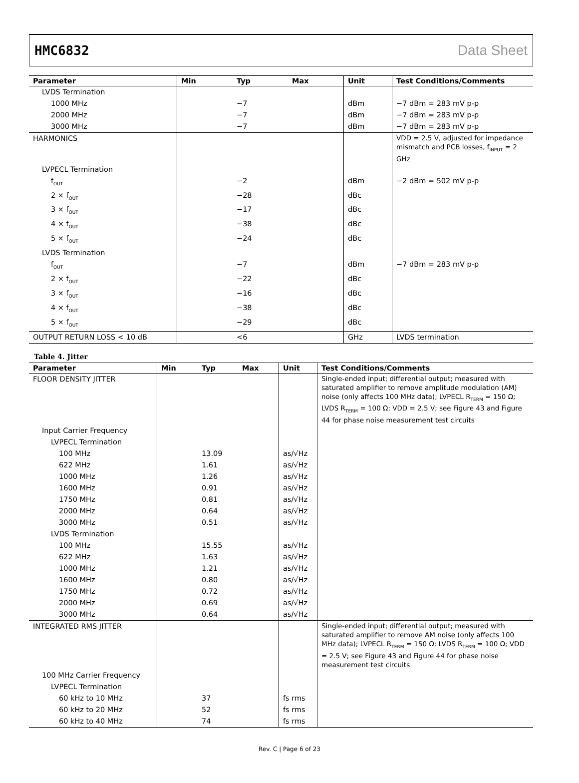HMC6832 Data Sheet
| Parameter | Min | Typ | Max | Unit | Test Conditions/Comments |
| --- | --- | --- | --- | --- | --- |
| LVDS Termination | | | | | |
| 1000 MHz | | −7 | | dBm | −7 dBm = 283 mV p-p |
| 2000 MHz | | −7 | | dBm | −7 dBm = 283 mV p-p |
| 3000 MHz | | −7 | | dBm | −7 dBm = 283 mV p-p |
| HARMONICS | | | | | VDD = 2.5 V, adjusted for impedance mismatch and PCB losses, f<sub>INPUT</sub> = 2 GHz |
| LVPECL Termination | | | | | |
| f<sub>OUT</sub> | | −2 | | dBm | −2 dBm = 502 mV p-p |
| 2 × f<sub>OUT</sub> | | −28 | | dBc | |
| 3 × f<sub>OUT</sub> | | −17 | | dBc | |
| 4 × f<sub>OUT</sub> | | −38 | | dBc | |
| 5 × f<sub>OUT</sub> | | −24 | | dBc | |
| LVDS Termination | | | | | |
| f<sub>OUT</sub> | | −7 | | dBm | −7 dBm = 283 mV p-p |
| 2 × f<sub>OUT</sub> | | −22 | | dBc | |
| 3 × f<sub>OUT</sub> | | −16 | | dBc | |
| 4 × f<sub>OUT</sub> | | −38 | | dBc | |
| 5 × f<sub>OUT</sub> | | −29 | | dBc | |
| OUTPUT RETURN LOSS < 10 dB | | <6 | | GHz | LVDS termination |
Table 4. Jitter
| Parameter | Min | Typ | Max | Unit | Test Conditions/Comments |
| --- | --- | --- | --- | --- | --- |
| FLOOR DENSITY JITTER | | | | | Single-ended input; differential output; measured with saturated amplifier to remove amplitude modulation (AM) noise (only affects 100 MHz data); LVPECL R<sub>TERM</sub> = 150 Ω; LVDS R<sub>TERM</sub> = 100 Ω; VDD = 2.5 V; see Figure 43 and Figure 44 for phase noise measurement test circuits |
| Input Carrier Frequency | | | | | |
| LVPECL Termination | | | | | |
| 100 MHz | | 13.09 | | as/√Hz | |
| 622 MHz | | 1.61 | | as/√Hz | |
| 1000 MHz | | 1.26 | | as/√Hz | |
| 1600 MHz | | 0.91 | | as/√Hz | |
| 1750 MHz | | 0.81 | | as/√Hz | |
| 2000 MHz | | 0.64 | | as/√Hz | |
| 3000 MHz | | 0.51 | | as/√Hz | |
| LVDS Termination | | | | | |
| 100 MHz | | 15.55 | | as/√Hz | |
| 622 MHz | | 1.63 | | as/√Hz | |
| 1000 MHz | | 1.21 | | as/√Hz | |
| 1600 MHz | | 0.80 | | as/√Hz | |
| 1750 MHz | | 0.72 | | as/√Hz | |
| 2000 MHz | | 0.69 | | as/√Hz | |
| 3000 MHz | | 0.64 | | as/√Hz | |
| INTEGRATED RMS JITTER | | | | | Single-ended input; differential output; measured with saturated amplifier to remove AM noise (only affects 100 MHz data); LVPECL R<sub>TERM</sub> = 150 Ω; LVDS R<sub>TERM</sub> = 100 Ω; VDD = 2.5 V; see Figure 43 and Figure 44 for phase noise measurement test circuits |
| 100 MHz Carrier Frequency | | | | | |
| LVPECL Termination | | | | | |
| 60 kHz to 10 MHz | | 37 | | fs rms | |
| 60 kHz to 20 MHz | | 52 | | fs rms | |
| 60 kHz to 40 MHz | | 74 | | fs rms | |
Rev. C | Page 6 of 23